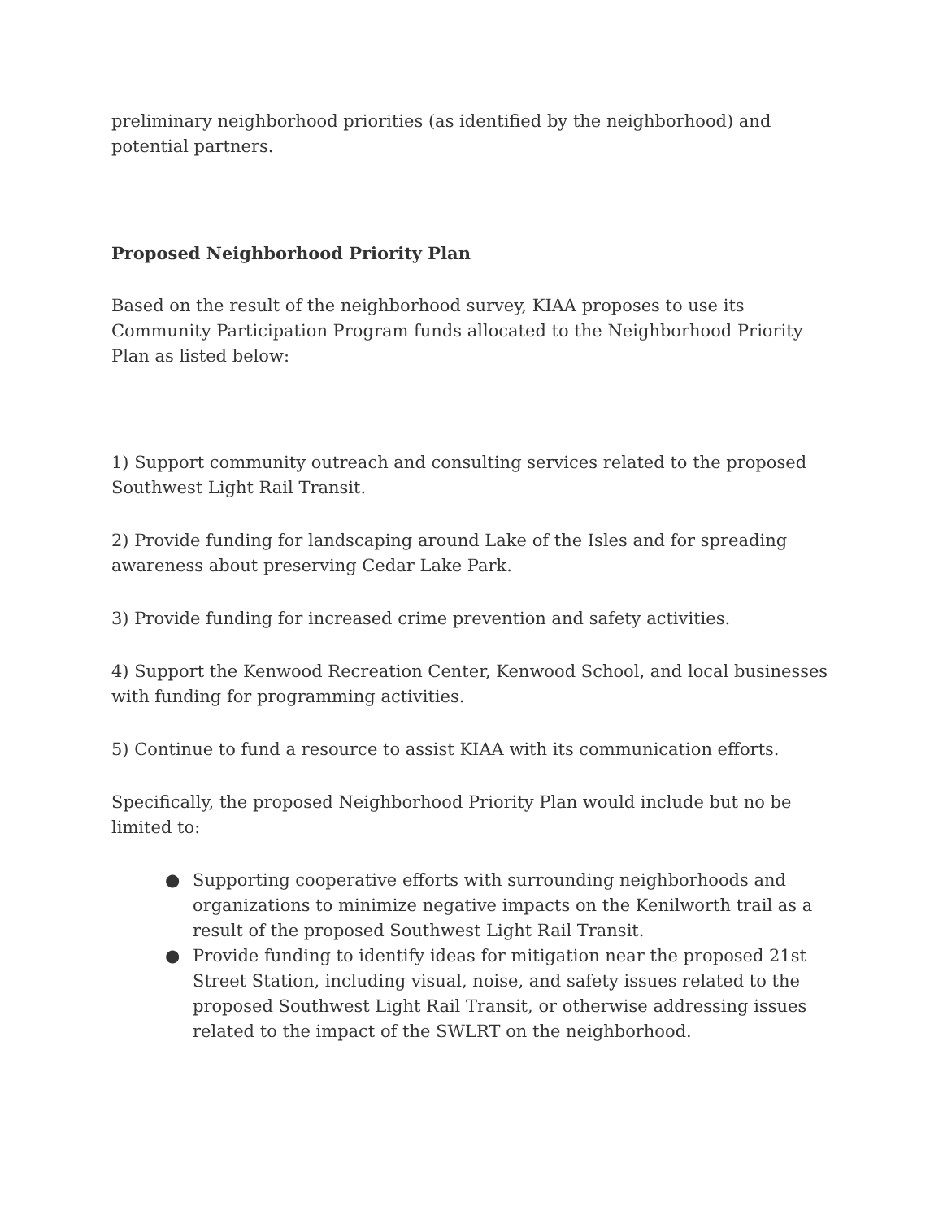preliminary neighborhood priorities (as identified by the neighborhood) and potential partners.
Proposed Neighborhood Priority Plan
Based on the result of the neighborhood survey, KIAA proposes to use its Community Participation Program funds allocated to the Neighborhood Priority Plan as listed below:
1) Support community outreach and consulting services related to the proposed Southwest Light Rail Transit.
2) Provide funding for landscaping around Lake of the Isles and for spreading awareness about preserving Cedar Lake Park.
3) Provide funding for increased crime prevention and safety activities.
4) Support the Kenwood Recreation Center, Kenwood School, and local businesses with funding for programming activities.
5) Continue to fund a resource to assist KIAA with its communication efforts.
Specifically, the proposed Neighborhood Priority Plan would include but no be limited to:
● Supporting cooperative efforts with surrounding neighborhoods and organizations to minimize negative impacts on the Kenilworth trail as a result of the proposed Southwest Light Rail Transit.
● Provide funding to identify ideas for mitigation near the proposed 21st Street Station, including visual, noise, and safety issues related to the proposed Southwest Light Rail Transit, or otherwise addressing issues related to the impact of the SWLRT on the neighborhood.